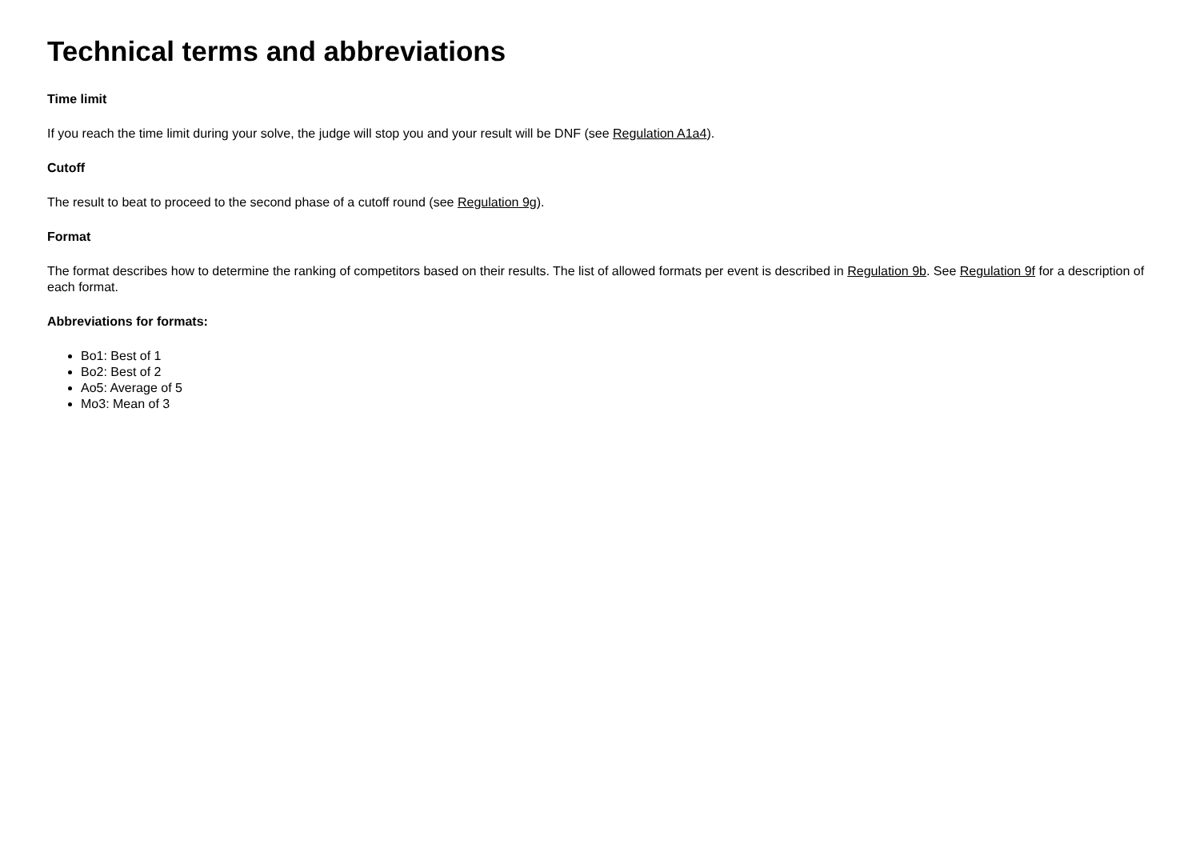Technical terms and abbreviations
Time limit
If you reach the time limit during your solve, the judge will stop you and your result will be DNF (see Regulation A1a4).
Cutoff
The result to beat to proceed to the second phase of a cutoff round (see Regulation 9g).
Format
The format describes how to determine the ranking of competitors based on their results. The list of allowed formats per event is described in Regulation 9b. See Regulation 9f for a description of each format.
Abbreviations for formats:
Bo1: Best of 1
Bo2: Best of 2
Ao5: Average of 5
Mo3: Mean of 3